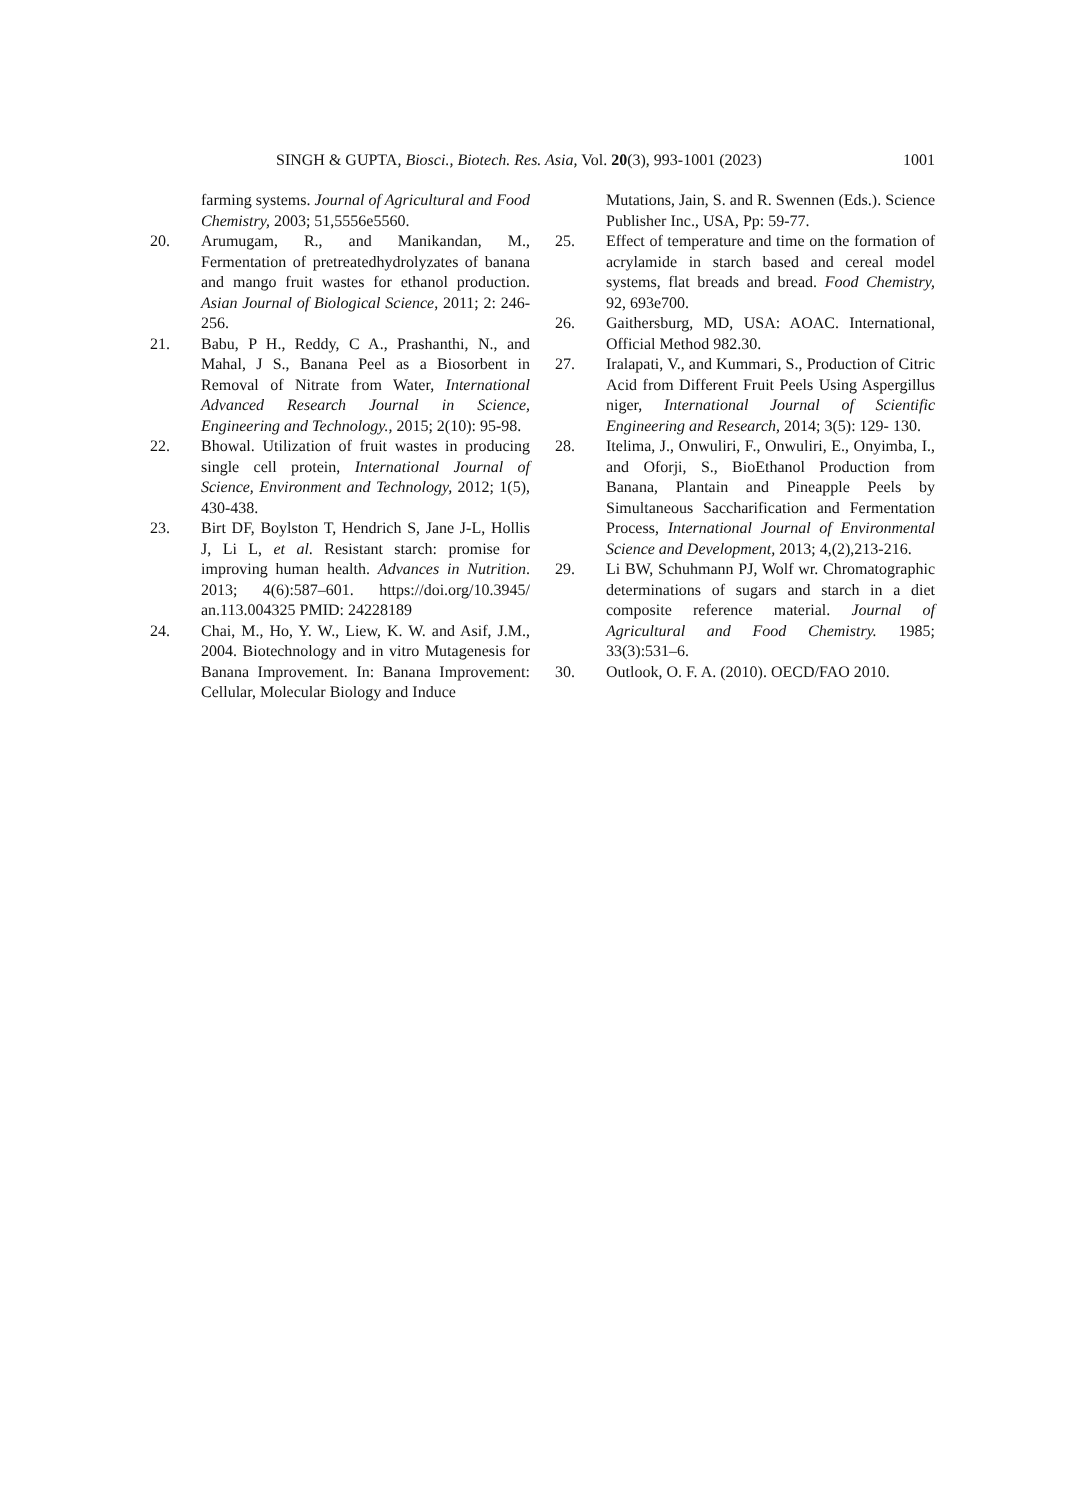SINGH & GUPTA, Biosci., Biotech. Res. Asia, Vol. 20(3), 993-1001 (2023) 1001
farming systems. Journal of Agricultural and Food Chemistry, 2003; 51,5556e5560.
20. Arumugam, R., and Manikandan, M., Fermentation of pretreatedhydrolyzates of banana and mango fruit wastes for ethanol production. Asian Journal of Biological Science, 2011; 2: 246-256.
21. Babu, P H., Reddy, C A., Prashanthi, N., and Mahal, J S., Banana Peel as a Biosorbent in Removal of Nitrate from Water, International Advanced Research Journal in Science, Engineering and Technology., 2015; 2(10): 95-98.
22. Bhowal. Utilization of fruit wastes in producing single cell protein, International Journal of Science, Environment and Technology, 2012; 1(5), 430-438.
23. Birt DF, Boylston T, Hendrich S, Jane J-L, Hollis J, Li L, et al. Resistant starch: promise for improving human health. Advances in Nutrition. 2013; 4(6):587–601. https://doi.org/10.3945/ an.113.004325 PMID: 24228189
24. Chai, M., Ho, Y. W., Liew, K. W. and Asif, J.M., 2004. Biotechnology and in vitro Mutagenesis for Banana Improvement. In: Banana Improvement: Cellular, Molecular Biology and Induce
Mutations, Jain, S. and R. Swennen (Eds.). Science Publisher Inc., USA, Pp: 59-77.
25. Effect of temperature and time on the formation of acrylamide in starch based and cereal model systems, flat breads and bread. Food Chemistry, 92, 693e700.
26. Gaithersburg, MD, USA: AOAC. International, Official Method 982.30.
27. Iralapati, V., and Kummari, S., Production of Citric Acid from Different Fruit Peels Using Aspergillus niger, International Journal of Scientific Engineering and Research, 2014; 3(5): 129- 130.
28. Itelima, J., Onwuliri, F., Onwuliri, E., Onyimba, I., and Oforji, S., BioEthanol Production from Banana, Plantain and Pineapple Peels by Simultaneous Saccharification and Fermentation Process, International Journal of Environmental Science and Development, 2013; 4,(2),213-216.
29. Li BW, Schuhmann PJ, Wolf wr. Chromatographic determinations of sugars and starch in a diet composite reference material. Journal of Agricultural and Food Chemistry. 1985; 33(3):531–6.
30. Outlook, O. F. A. (2010). OECD/FAO 2010.